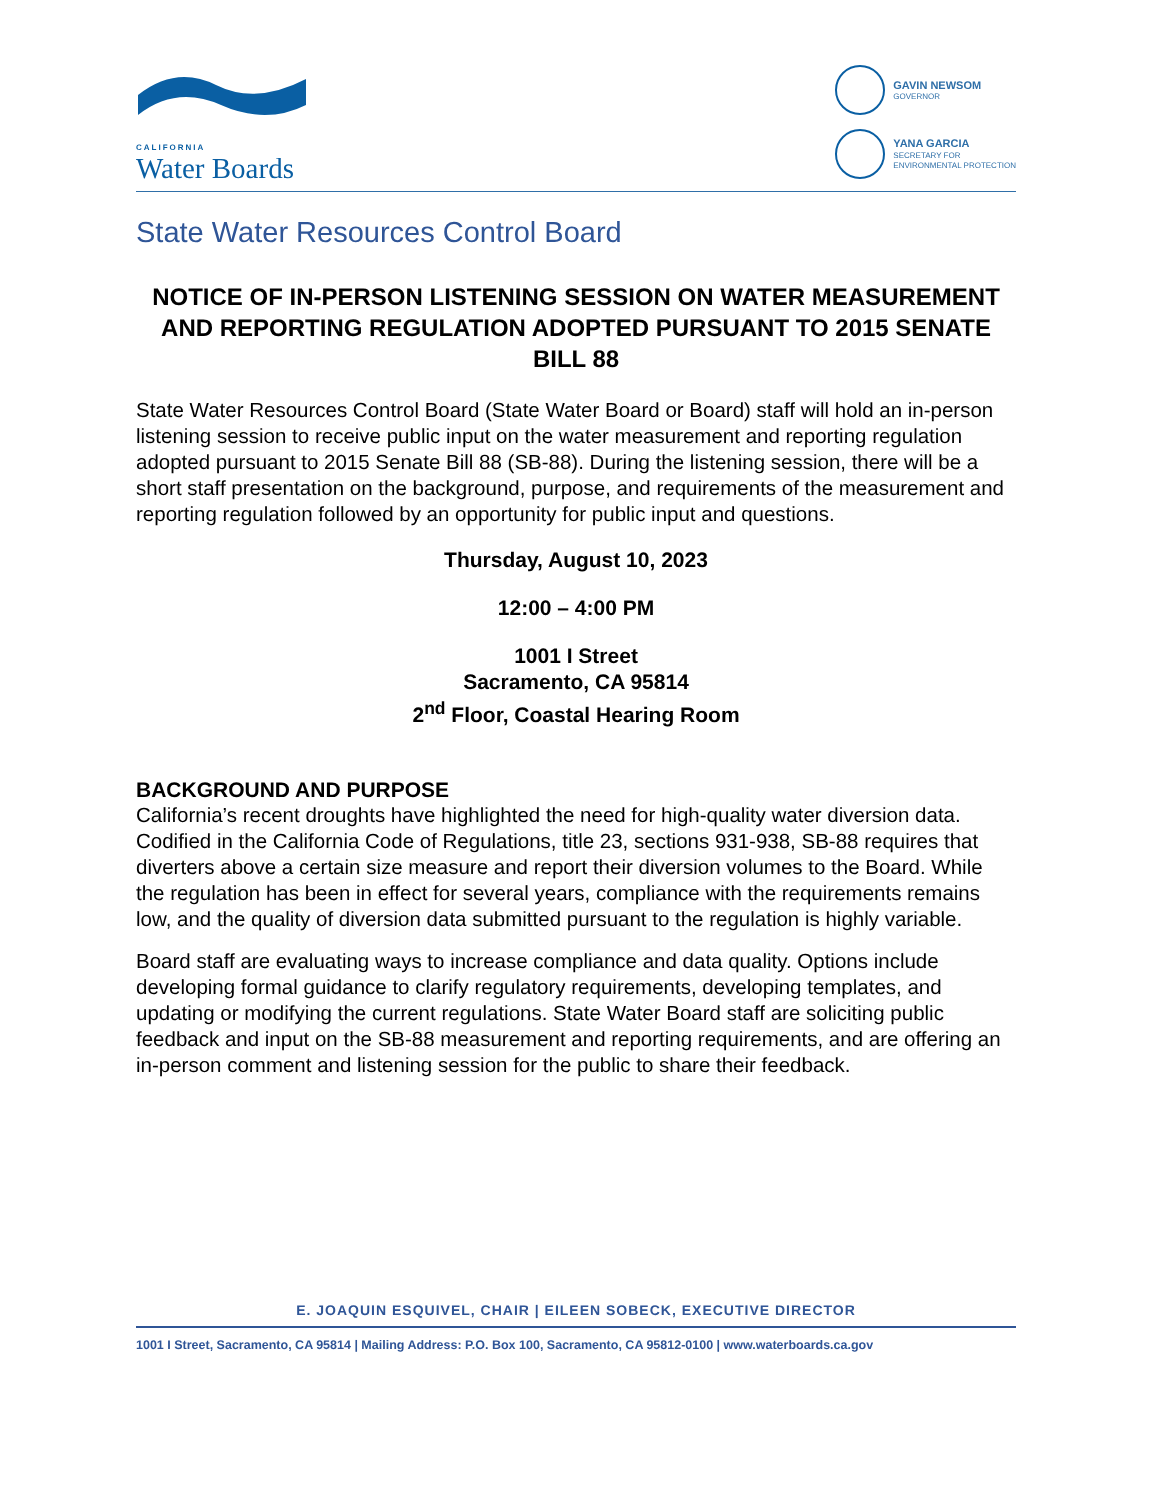CALIFORNIA
Water Boards
GAVIN NEWSOM
GOVERNOR
YANA GARCIA
SECRETARY FOR
ENVIRONMENTAL PROTECTION
State Water Resources Control Board
NOTICE OF IN-PERSON LISTENING SESSION ON WATER MEASUREMENT AND REPORTING REGULATION ADOPTED PURSUANT TO 2015 SENATE BILL 88
State Water Resources Control Board (State Water Board or Board) staff will hold an in-person listening session to receive public input on the water measurement and reporting regulation adopted pursuant to 2015 Senate Bill 88 (SB-88). During the listening session, there will be a short staff presentation on the background, purpose, and requirements of the measurement and reporting regulation followed by an opportunity for public input and questions.
Thursday, August 10, 2023
12:00 – 4:00 PM
1001 I Street
Sacramento, CA 95814
2<sup>nd</sup> Floor, Coastal Hearing Room
BACKGROUND AND PURPOSE
California’s recent droughts have highlighted the need for high-quality water diversion data. Codified in the California Code of Regulations, title 23, sections 931-938, SB-88 requires that diverters above a certain size measure and report their diversion volumes to the Board. While the regulation has been in effect for several years, compliance with the requirements remains low, and the quality of diversion data submitted pursuant to the regulation is highly variable.
Board staff are evaluating ways to increase compliance and data quality. Options include developing formal guidance to clarify regulatory requirements, developing templates, and updating or modifying the current regulations. State Water Board staff are soliciting public feedback and input on the SB-88 measurement and reporting requirements, and are offering an in-person comment and listening session for the public to share their feedback.
E. JOAQUIN ESQUIVEL, CHAIR | EILEEN SOBECK, EXECUTIVE DIRECTOR
1001 I Street, Sacramento, CA 95814 | Mailing Address: P.O. Box 100, Sacramento, CA 95812-0100 | www.waterboards.ca.gov